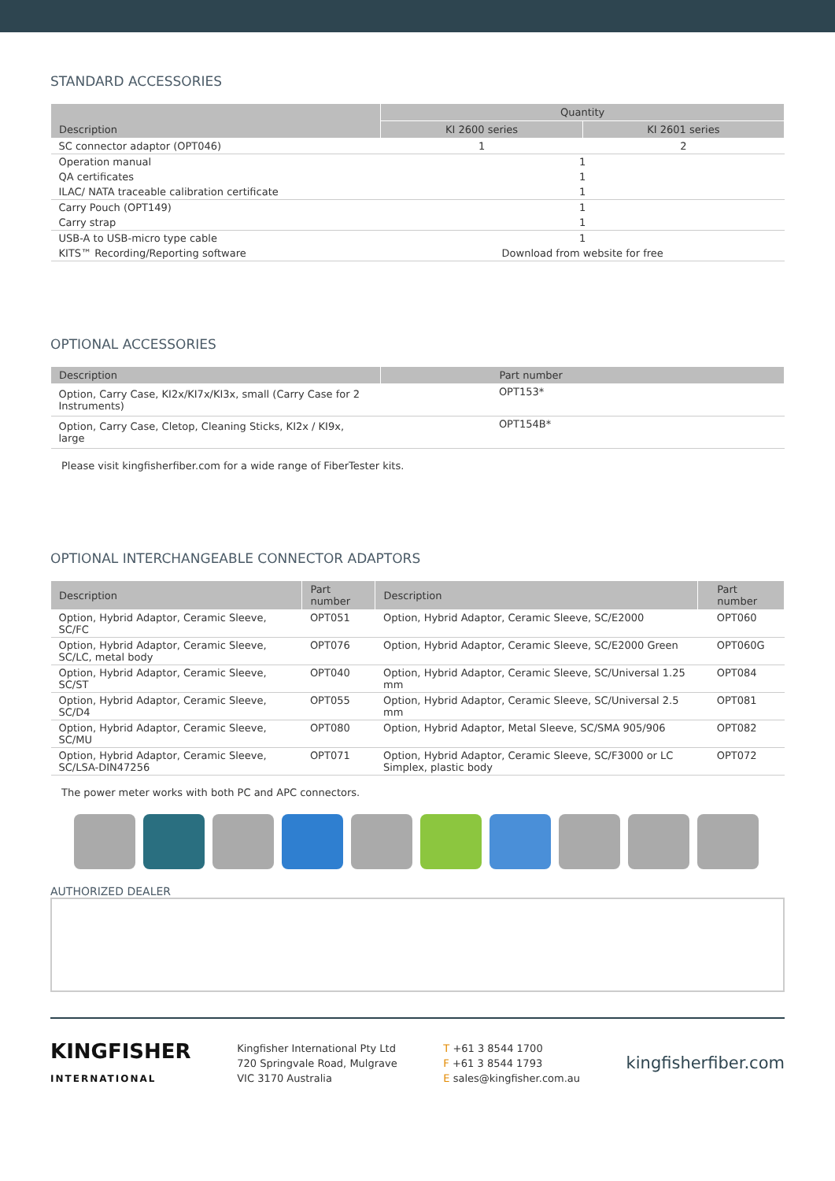STANDARD ACCESSORIES
| Description | Quantity | |
| --- | --- | --- |
| | KI 2600 series | KI 2601 series |
| SC connector adaptor (OPT046) | 1 | 2 |
| Operation manual | 1 | |
| QA certificates | 1 | |
| ILAC/ NATA traceable calibration certificate | 1 | |
| Carry Pouch (OPT149) | 1 | |
| Carry strap | 1 | |
| USB-A to USB-micro type cable | 1 | |
| KITS™ Recording/Reporting software | Download from website for free | |
OPTIONAL ACCESSORIES
| Description | Part number |
| --- | --- |
| Option, Carry Case, KI2x/KI7x/KI3x, small (Carry Case for 2 Instruments) | OPT153* |
| Option, Carry Case, Cletop, Cleaning Sticks, KI2x / KI9x, large | OPT154B* |
Please visit kingfisherfiber.com for a wide range of FiberTester kits.
OPTIONAL INTERCHANGEABLE CONNECTOR ADAPTORS
| Description | Part number | Description | Part number |
| --- | --- | --- | --- |
| Option, Hybrid Adaptor, Ceramic Sleeve, SC/FC | OPT051 | Option, Hybrid Adaptor, Ceramic Sleeve, SC/E2000 | OPT060 |
| Option, Hybrid Adaptor, Ceramic Sleeve, SC/LC, metal body | OPT076 | Option, Hybrid Adaptor, Ceramic Sleeve, SC/E2000 Green | OPT060G |
| Option, Hybrid Adaptor, Ceramic Sleeve, SC/ST | OPT040 | Option, Hybrid Adaptor, Ceramic Sleeve, SC/Universal 1.25 mm | OPT084 |
| Option, Hybrid Adaptor, Ceramic Sleeve, SC/D4 | OPT055 | Option, Hybrid Adaptor, Ceramic Sleeve, SC/Universal 2.5 mm | OPT081 |
| Option, Hybrid Adaptor, Ceramic Sleeve, SC/MU | OPT080 | Option, Hybrid Adaptor, Metal Sleeve, SC/SMA 905/906 | OPT082 |
| Option, Hybrid Adaptor, Ceramic Sleeve, SC/LSA-DIN47256 | OPT071 | Option, Hybrid Adaptor, Ceramic Sleeve, SC/F3000 or LC Simplex, plastic body | OPT072 |
The power meter works with both PC and APC connectors.
AUTHORIZED DEALER
KINGFISHER
INTERNATIONAL
Kingfisher International Pty Ltd
720 Springvale Road, Mulgrave
VIC 3170 Australia
T +61 3 8544 1700
F +61 3 8544 1793
E sales@kingfisher.com.au
kingfisherfiber.com